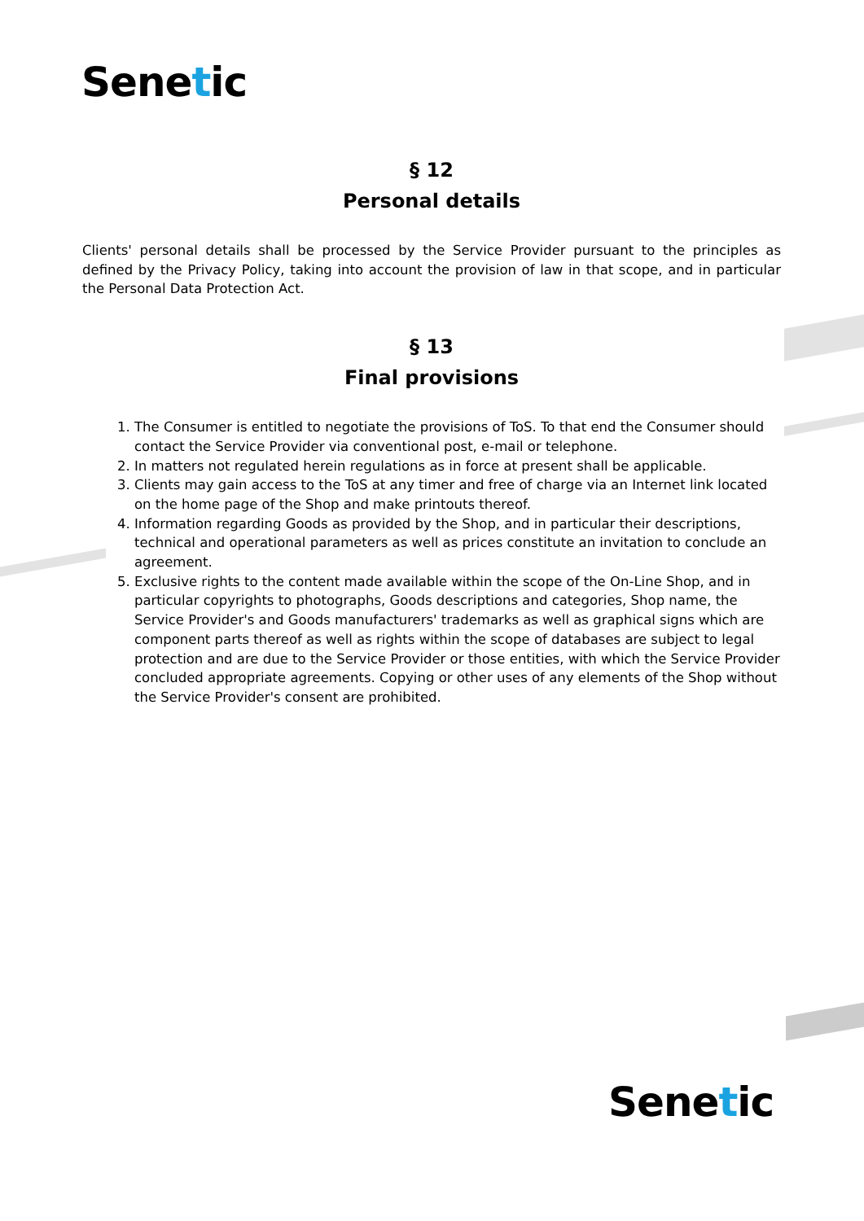Senetic
§ 12
Personal details
Clients' personal details shall be processed by the Service Provider pursuant to the principles as defined by the Privacy Policy, taking into account the provision of law in that scope, and in particular the Personal Data Protection Act.
§ 13
Final provisions
1. The Consumer is entitled to negotiate the provisions of ToS. To that end the Consumer should contact the Service Provider via conventional post, e-mail or telephone.
2. In matters not regulated herein regulations as in force at present shall be applicable.
3. Clients may gain access to the ToS at any timer and free of charge via an Internet link located on the home page of the Shop and make printouts thereof.
4. Information regarding Goods as provided by the Shop, and in particular their descriptions, technical and operational parameters as well as prices constitute an invitation to conclude an agreement.
5. Exclusive rights to the content made available within the scope of the On-Line Shop, and in particular copyrights to photographs, Goods descriptions and categories, Shop name, the Service Provider's and Goods manufacturers' trademarks as well as graphical signs which are component parts thereof as well as rights within the scope of databases are subject to legal protection and are due to the Service Provider or those entities, with which the Service Provider concluded appropriate agreements. Copying or other uses of any elements of the Shop without the Service Provider's consent are prohibited.
Senetic